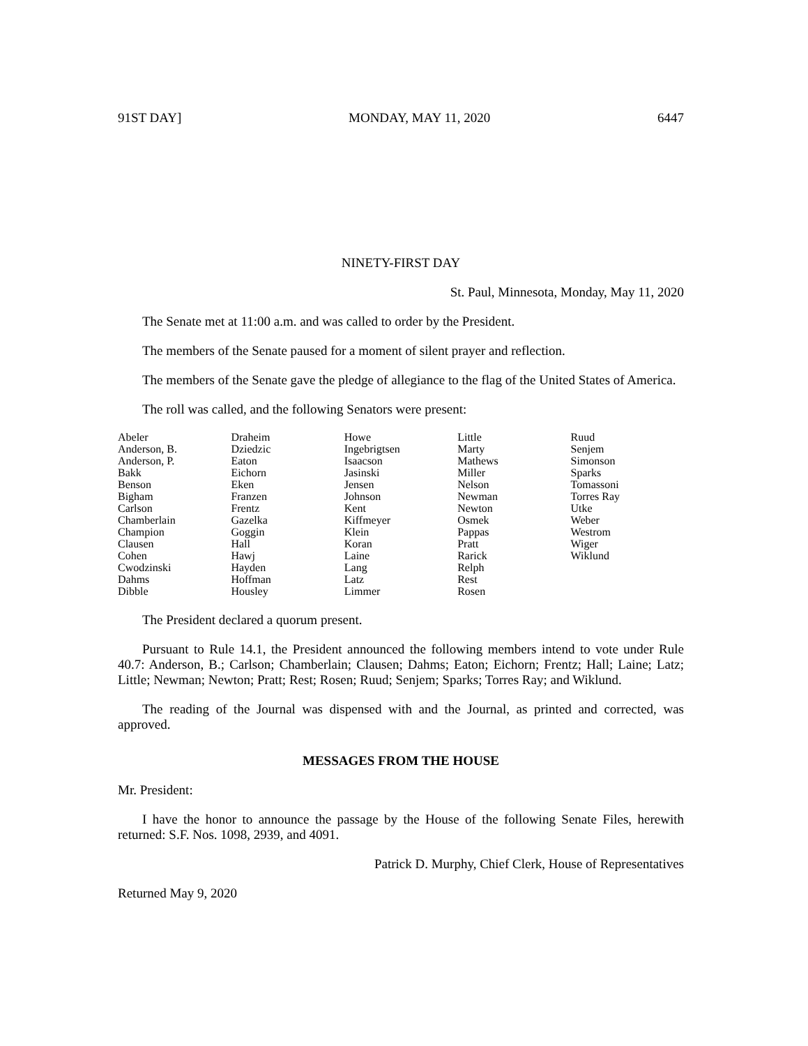91ST DAY] MONDAY, MAY 11, 2020 6447
NINETY-FIRST DAY
St. Paul, Minnesota, Monday, May 11, 2020
The Senate met at 11:00 a.m. and was called to order by the President.
The members of the Senate paused for a moment of silent prayer and reflection.
The members of the Senate gave the pledge of allegiance to the flag of the United States of America.
The roll was called, and the following Senators were present:
| Abeler | Draheim | Howe | Little | Ruud |
| Anderson, B. | Dziedzic | Ingebrigtsen | Marty | Senjem |
| Anderson, P. | Eaton | Isaacson | Mathews | Simonson |
| Bakk | Eichorn | Jasinski | Miller | Sparks |
| Benson | Eken | Jensen | Nelson | Tomassoni |
| Bigham | Franzen | Johnson | Newman | Torres Ray |
| Carlson | Frentz | Kent | Newton | Utke |
| Chamberlain | Gazelka | Kiffmeyer | Osmek | Weber |
| Champion | Goggin | Klein | Pappas | Westrom |
| Clausen | Hall | Koran | Pratt | Wiger |
| Cohen | Hawj | Laine | Rarick | Wiklund |
| Cwodzinski | Hayden | Lang | Relph | |
| Dahms | Hoffman | Latz | Rest | |
| Dibble | Housley | Limmer | Rosen | |
The President declared a quorum present.
Pursuant to Rule 14.1, the President announced the following members intend to vote under Rule 40.7: Anderson, B.; Carlson; Chamberlain; Clausen; Dahms; Eaton; Eichorn; Frentz; Hall; Laine; Latz; Little; Newman; Newton; Pratt; Rest; Rosen; Ruud; Senjem; Sparks; Torres Ray; and Wiklund.
The reading of the Journal was dispensed with and the Journal, as printed and corrected, was approved.
MESSAGES FROM THE HOUSE
Mr. President:
I have the honor to announce the passage by the House of the following Senate Files, herewith returned: S.F. Nos. 1098, 2939, and 4091.
Patrick D. Murphy, Chief Clerk, House of Representatives
Returned May 9, 2020